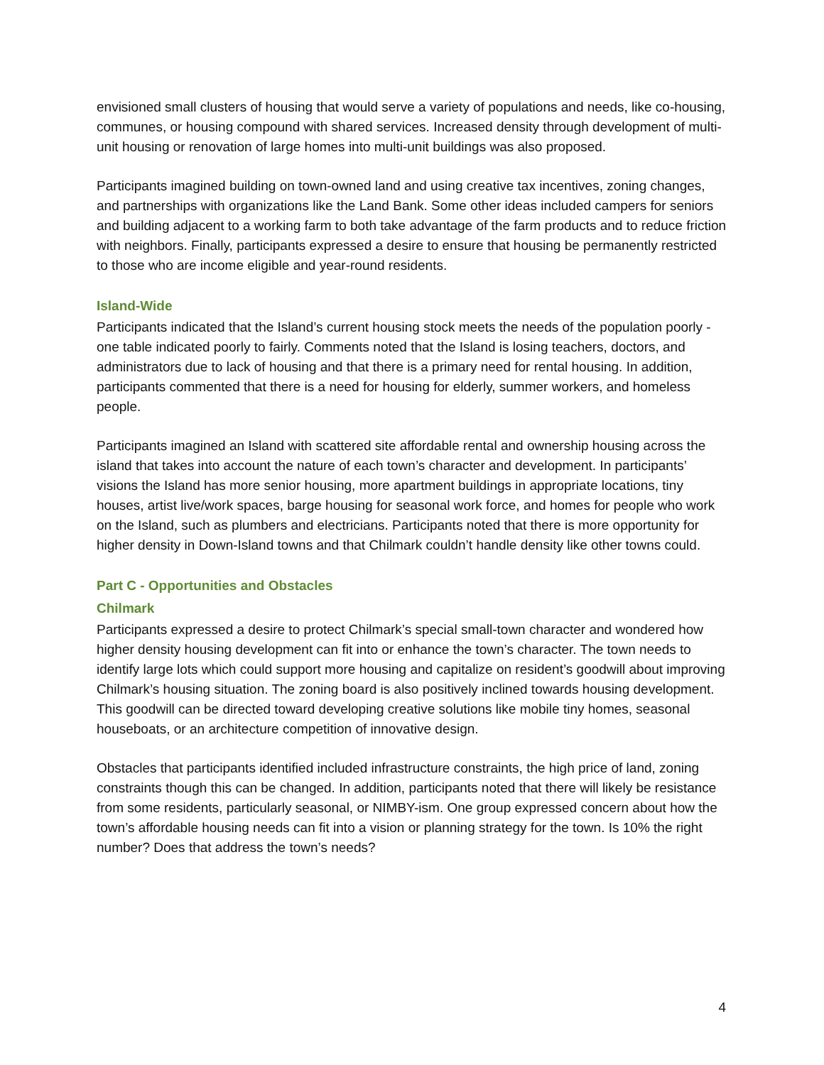envisioned small clusters of housing that would serve a variety of populations and needs, like co-housing, communes, or housing compound with shared services. Increased density through development of multi-unit housing or renovation of large homes into multi-unit buildings was also proposed.
Participants imagined building on town-owned land and using creative tax incentives, zoning changes, and partnerships with organizations like the Land Bank. Some other ideas included campers for seniors and building adjacent to a working farm to both take advantage of the farm products and to reduce friction with neighbors. Finally, participants expressed a desire to ensure that housing be permanently restricted to those who are income eligible and year-round residents.
Island-Wide
Participants indicated that the Island’s current housing stock meets the needs of the population poorly - one table indicated poorly to fairly. Comments noted that the Island is losing teachers, doctors, and administrators due to lack of housing and that there is a primary need for rental housing. In addition, participants commented that there is a need for housing for elderly, summer workers, and homeless people.
Participants imagined an Island with scattered site affordable rental and ownership housing across the island that takes into account the nature of each town’s character and development. In participants’ visions the Island has more senior housing, more apartment buildings in appropriate locations, tiny houses, artist live/work spaces, barge housing for seasonal work force, and homes for people who work on the Island, such as plumbers and electricians. Participants noted that there is more opportunity for higher density in Down-Island towns and that Chilmark couldn’t handle density like other towns could.
Part C - Opportunities and Obstacles
Chilmark
Participants expressed a desire to protect Chilmark’s special small-town character and wondered how higher density housing development can fit into or enhance the town’s character. The town needs to identify large lots which could support more housing and capitalize on resident’s goodwill about improving Chilmark’s housing situation. The zoning board is also positively inclined towards housing development. This goodwill can be directed toward developing creative solutions like mobile tiny homes, seasonal houseboats, or an architecture competition of innovative design.
Obstacles that participants identified included infrastructure constraints, the high price of land, zoning constraints though this can be changed. In addition, participants noted that there will likely be resistance from some residents, particularly seasonal, or NIMBY-ism. One group expressed concern about how the town’s affordable housing needs can fit into a vision or planning strategy for the town. Is 10% the right number? Does that address the town’s needs?
4